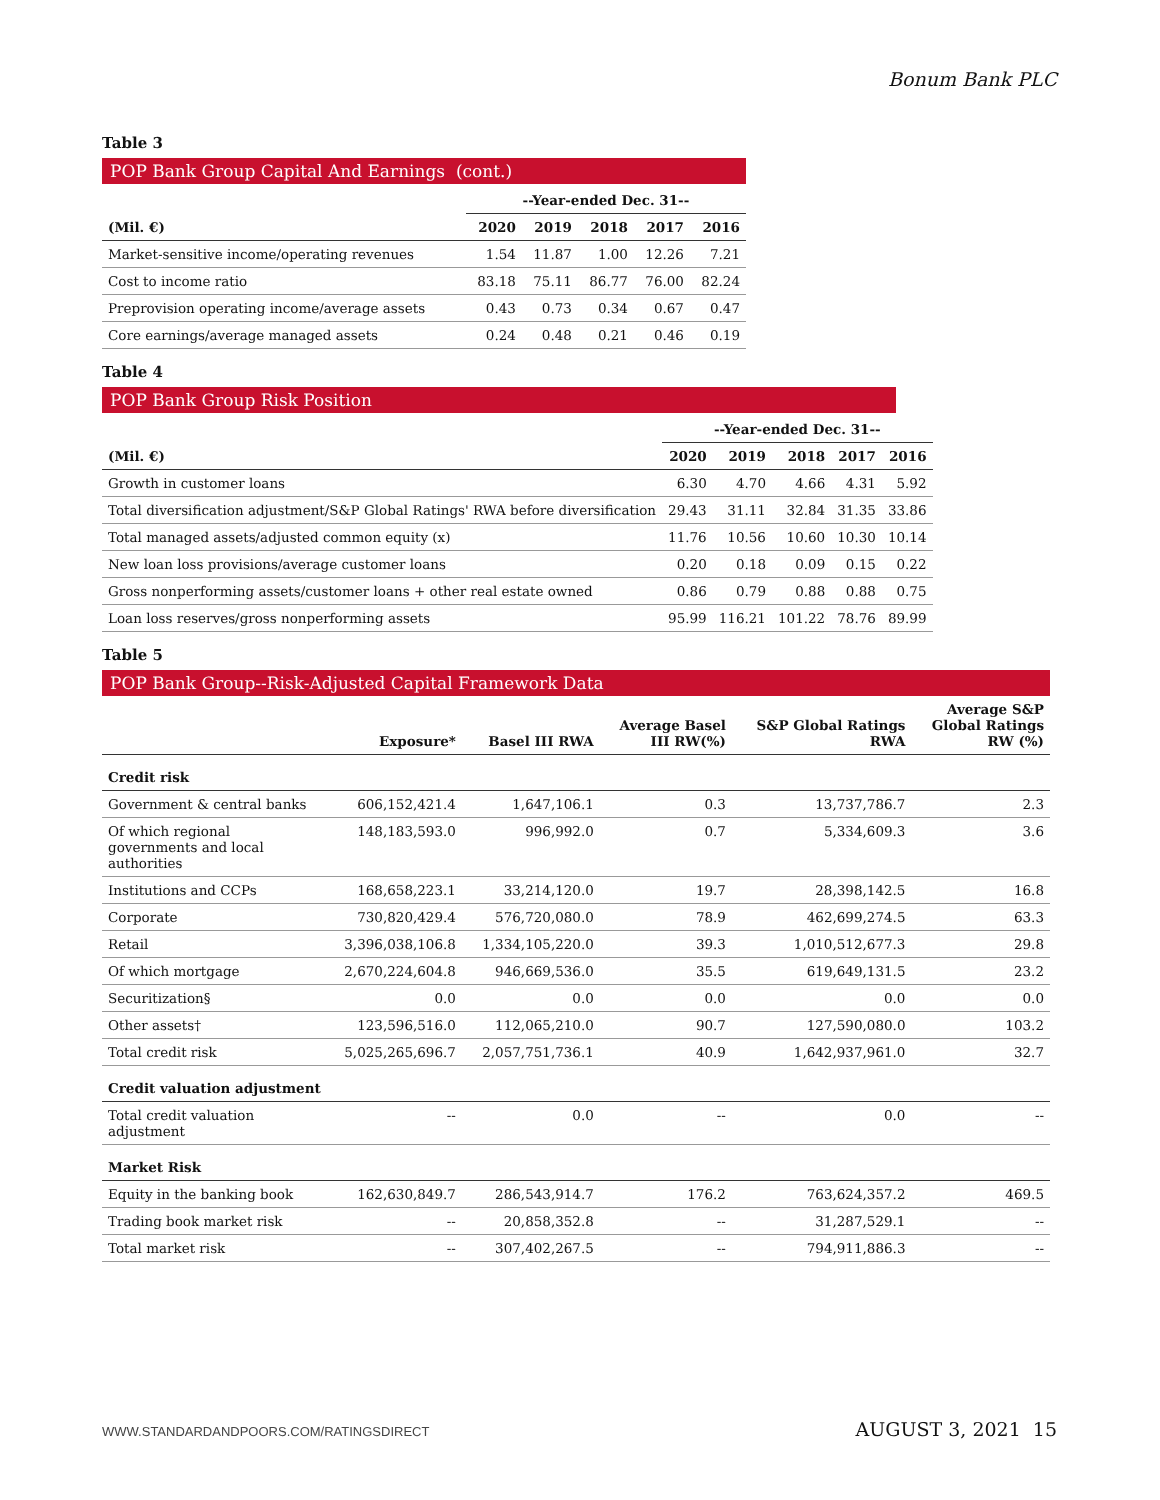Bonum Bank PLC
Table 3
POP Bank Group Capital And Earnings (cont.)
| | --Year-ended Dec. 31-- | | | | |
| --- | --- | --- | --- | --- | --- |
| (Mil. €) | 2020 | 2019 | 2018 | 2017 | 2016 |
| Market-sensitive income/operating revenues | 1.54 | 11.87 | 1.00 | 12.26 | 7.21 |
| Cost to income ratio | 83.18 | 75.11 | 86.77 | 76.00 | 82.24 |
| Preprovision operating income/average assets | 0.43 | 0.73 | 0.34 | 0.67 | 0.47 |
| Core earnings/average managed assets | 0.24 | 0.48 | 0.21 | 0.46 | 0.19 |
Table 4
POP Bank Group Risk Position
| | --Year-ended Dec. 31-- | | | | |
| --- | --- | --- | --- | --- | --- |
| (Mil. €) | 2020 | 2019 | 2018 | 2017 | 2016 |
| Growth in customer loans | 6.30 | 4.70 | 4.66 | 4.31 | 5.92 |
| Total diversification adjustment/S&P Global Ratings' RWA before diversification | 29.43 | 31.11 | 32.84 | 31.35 | 33.86 |
| Total managed assets/adjusted common equity (x) | 11.76 | 10.56 | 10.60 | 10.30 | 10.14 |
| New loan loss provisions/average customer loans | 0.20 | 0.18 | 0.09 | 0.15 | 0.22 |
| Gross nonperforming assets/customer loans + other real estate owned | 0.86 | 0.79 | 0.88 | 0.88 | 0.75 |
| Loan loss reserves/gross nonperforming assets | 95.99 | 116.21 | 101.22 | 78.76 | 89.99 |
Table 5
POP Bank Group--Risk-Adjusted Capital Framework Data
| | Exposure* | Basel III RWA | Average Basel III RW(%) | S&P Global Ratings RWA | Average S&P Global Ratings RW (%) |
| --- | --- | --- | --- | --- | --- |
| Credit risk | | | | | |
| Government & central banks | 606,152,421.4 | 1,647,106.1 | 0.3 | 13,737,786.7 | 2.3 |
| Of which regional governments and local authorities | 148,183,593.0 | 996,992.0 | 0.7 | 5,334,609.3 | 3.6 |
| Institutions and CCPs | 168,658,223.1 | 33,214,120.0 | 19.7 | 28,398,142.5 | 16.8 |
| Corporate | 730,820,429.4 | 576,720,080.0 | 78.9 | 462,699,274.5 | 63.3 |
| Retail | 3,396,038,106.8 | 1,334,105,220.0 | 39.3 | 1,010,512,677.3 | 29.8 |
| Of which mortgage | 2,670,224,604.8 | 946,669,536.0 | 35.5 | 619,649,131.5 | 23.2 |
| Securitization§ | 0.0 | 0.0 | 0.0 | 0.0 | 0.0 |
| Other assets† | 123,596,516.0 | 112,065,210.0 | 90.7 | 127,590,080.0 | 103.2 |
| Total credit risk | 5,025,265,696.7 | 2,057,751,736.1 | 40.9 | 1,642,937,961.0 | 32.7 |
| Credit valuation adjustment | | | | | |
| Total credit valuation adjustment | -- | 0.0 | -- | 0.0 | -- |
| Market Risk | | | | | |
| Equity in the banking book | 162,630,849.7 | 286,543,914.7 | 176.2 | 763,624,357.2 | 469.5 |
| Trading book market risk | -- | 20,858,352.8 | -- | 31,287,529.1 | -- |
| Total market risk | -- | 307,402,267.5 | -- | 794,911,886.3 | -- |
WWW.STANDARDANDPOORS.COM/RATINGSDIRECT AUGUST 3, 2021 15